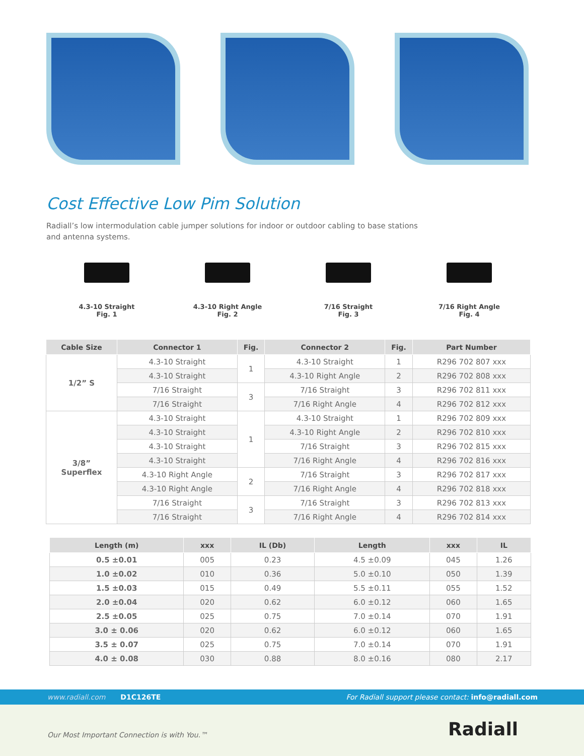Cost Effective Low Pim Solution
Radiall’s low intermodulation cable jumper solutions for indoor or outdoor cabling to base stations and antenna systems.
4.3-10 Straight
Fig. 1
4.3-10 Right Angle
Fig. 2
7/16 Straight
Fig. 3
7/16 Right Angle
Fig. 4
| Cable Size | Connector 1 | Fig. | Connector 2 | Fig. | Part Number |
| --- | --- | --- | --- | --- | --- |
| 1/2” S | 4.3-10 Straight | 1 | 4.3-10 Straight | 1 | R296 702 807 xxx |
| | 4.3-10 Straight | | 4.3-10 Right Angle | 2 | R296 702 808 xxx |
| | 7/16 Straight | 3 | 7/16 Straight | 3 | R296 702 811 xxx |
| | 7/16 Straight | | 7/16 Right Angle | 4 | R296 702 812 xxx |
| 3/8” Superflex | 4.3-10 Straight | 1 | 4.3-10 Straight | 1 | R296 702 809 xxx |
| | 4.3-10 Straight | | 4.3-10 Right Angle | 2 | R296 702 810 xxx |
| | 4.3-10 Straight | | 7/16 Straight | 3 | R296 702 815 xxx |
| | 4.3-10 Straight | | 7/16 Right Angle | 4 | R296 702 816 xxx |
| | 4.3-10 Right Angle | 2 | 7/16 Straight | 3 | R296 702 817 xxx |
| | 4.3-10 Right Angle | | 7/16 Right Angle | 4 | R296 702 818 xxx |
| | 7/16 Straight | 3 | 7/16 Straight | 3 | R296 702 813 xxx |
| | 7/16 Straight | | 7/16 Right Angle | 4 | R296 702 814 xxx |
| Length (m) | xxx | IL (Db) | Length | xxx | IL |
| --- | --- | --- | --- | --- | --- |
| 0.5 ±0.01 | 005 | 0.23 | 4.5 ±0.09 | 045 | 1.26 |
| 1.0 ±0.02 | 010 | 0.36 | 5.0 ±0.10 | 050 | 1.39 |
| 1.5 ±0.03 | 015 | 0.49 | 5.5 ±0.11 | 055 | 1.52 |
| 2.0 ±0.04 | 020 | 0.62 | 6.0 ±0.12 | 060 | 1.65 |
| 2.5 ±0.05 | 025 | 0.75 | 7.0 ±0.14 | 070 | 1.91 |
| 3.0 ± 0.06 | 020 | 0.62 | 6.0 ±0.12 | 060 | 1.65 |
| 3.5 ± 0.07 | 025 | 0.75 | 7.0 ±0.14 | 070 | 1.91 |
| 4.0 ± 0.08 | 030 | 0.88 | 8.0 ±0.16 | 080 | 2.17 |
www.radiall.com D1C126TE For Radiall support please contact: info@radiall.com
Our Most Important Connection is with You.™ Radiall